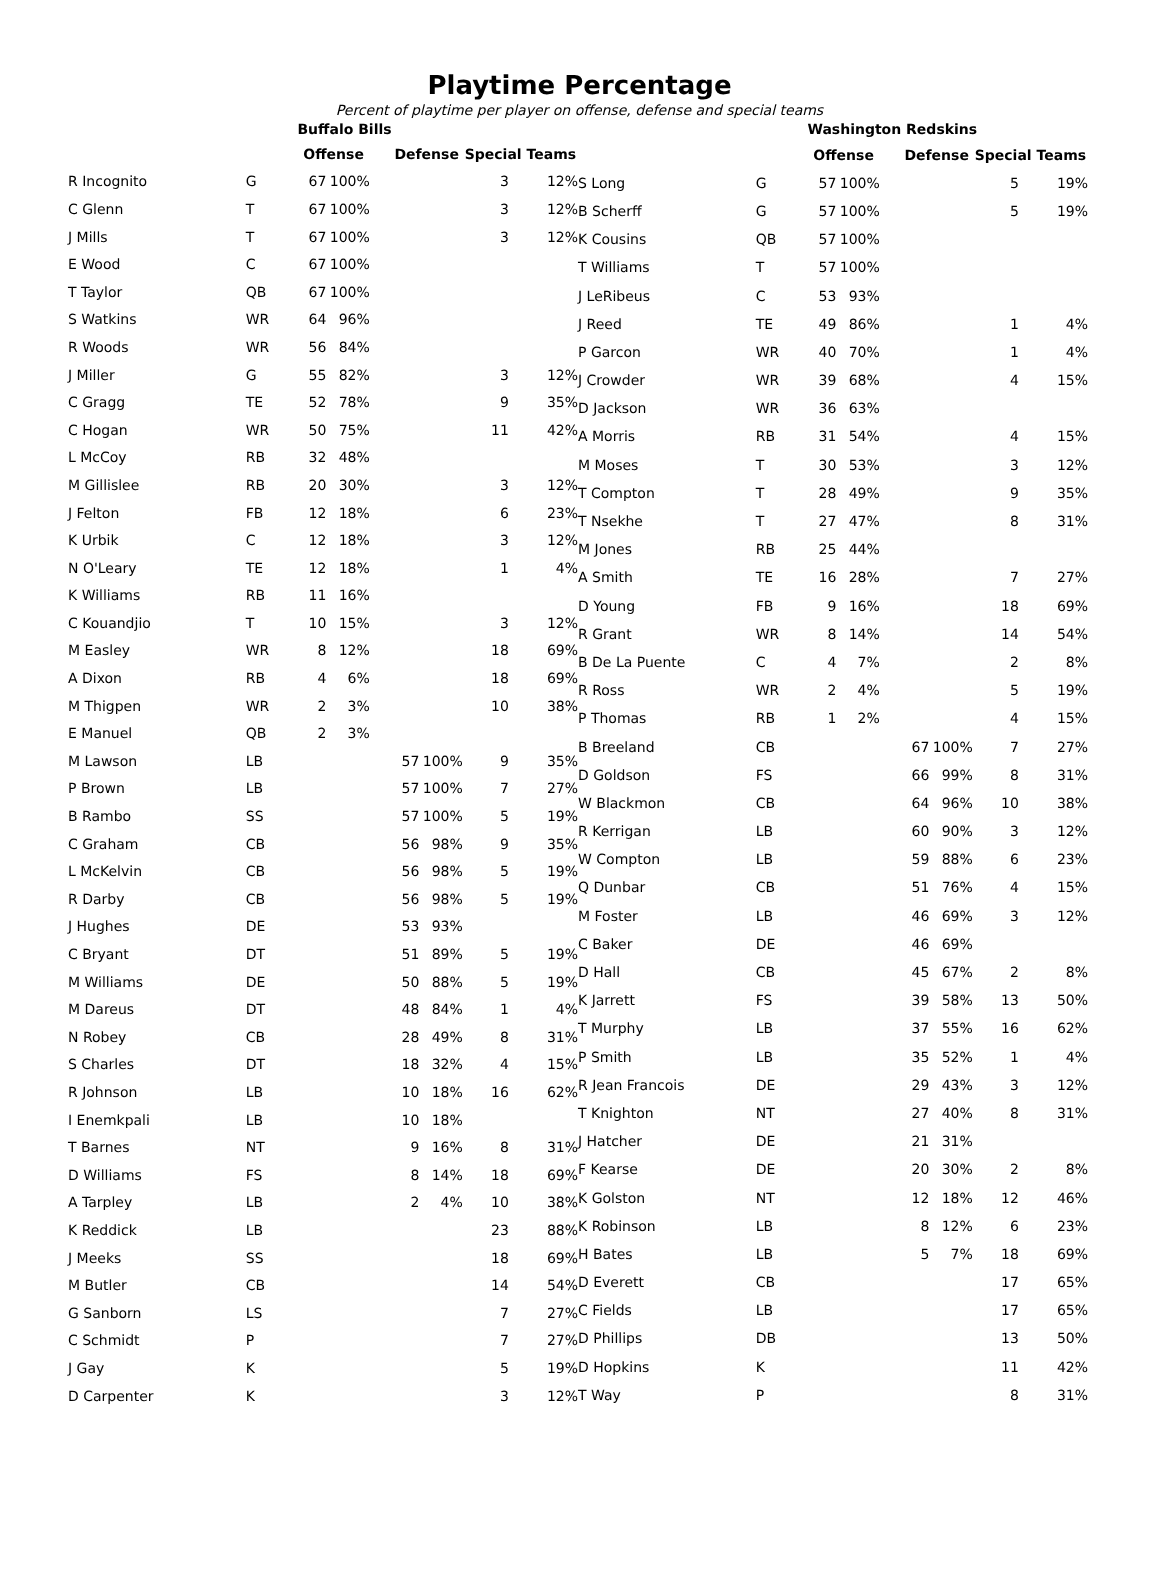Playtime Percentage
Percent of playtime per player on offense, defense and special teams
| | | Buffalo Bills | | | | | | |
| --- | --- | --- | --- | --- | --- | --- | --- | --- |
| | | Offense | | | Defense | | Special Teams | |
| R Incognito | G | 67 | 100% | | | | 3 | 12% |
| C Glenn | T | 67 | 100% | | | | 3 | 12% |
| J Mills | T | 67 | 100% | | | | 3 | 12% |
| E Wood | C | 67 | 100% | | | | | |
| T Taylor | QB | 67 | 100% | | | | | |
| S Watkins | WR | 64 | 96% | | | | | |
| R Woods | WR | 56 | 84% | | | | | |
| J Miller | G | 55 | 82% | | | | 3 | 12% |
| C Gragg | TE | 52 | 78% | | | | 9 | 35% |
| C Hogan | WR | 50 | 75% | | | | 11 | 42% |
| L McCoy | RB | 32 | 48% | | | | | |
| M Gillislee | RB | 20 | 30% | | | | 3 | 12% |
| J Felton | FB | 12 | 18% | | | | 6 | 23% |
| K Urbik | C | 12 | 18% | | | | 3 | 12% |
| N O'Leary | TE | 12 | 18% | | | | 1 | 4% |
| K Williams | RB | 11 | 16% | | | | | |
| C Kouandjio | T | 10 | 15% | | | | 3 | 12% |
| M Easley | WR | 8 | 12% | | | | 18 | 69% |
| A Dixon | RB | 4 | 6% | | | | 18 | 69% |
| M Thigpen | WR | 2 | 3% | | | | 10 | 38% |
| E Manuel | QB | 2 | 3% | | | | | |
| M Lawson | LB | | | | 57 | 100% | 9 | 35% |
| P Brown | LB | | | | 57 | 100% | 7 | 27% |
| B Rambo | SS | | | | 57 | 100% | 5 | 19% |
| C Graham | CB | | | | 56 | 98% | 9 | 35% |
| L McKelvin | CB | | | | 56 | 98% | 5 | 19% |
| R Darby | CB | | | | 56 | 98% | 5 | 19% |
| J Hughes | DE | | | | 53 | 93% | | |
| C Bryant | DT | | | | 51 | 89% | 5 | 19% |
| M Williams | DE | | | | 50 | 88% | 5 | 19% |
| M Dareus | DT | | | | 48 | 84% | 1 | 4% |
| N Robey | CB | | | | 28 | 49% | 8 | 31% |
| S Charles | DT | | | | 18 | 32% | 4 | 15% |
| R Johnson | LB | | | | 10 | 18% | 16 | 62% |
| I Enemkpali | LB | | | | 10 | 18% | | |
| T Barnes | NT | | | | 9 | 16% | 8 | 31% |
| D Williams | FS | | | | 8 | 14% | 18 | 69% |
| A Tarpley | LB | | | | 2 | 4% | 10 | 38% |
| K Reddick | LB | | | | | | 23 | 88% |
| J Meeks | SS | | | | | | 18 | 69% |
| M Butler | CB | | | | | | 14 | 54% |
| G Sanborn | LS | | | | | | 7 | 27% |
| C Schmidt | P | | | | | | 7 | 27% |
| J Gay | K | | | | | | 5 | 19% |
| D Carpenter | K | | | | | | 3 | 12% |
| | | Washington Redskins | | | | | | |
| --- | --- | --- | --- | --- | --- | --- | --- | --- |
| | | Offense | | | Defense | | Special Teams | |
| S Long | G | 57 | 100% | | | | 5 | 19% |
| B Scherff | G | 57 | 100% | | | | 5 | 19% |
| K Cousins | QB | 57 | 100% | | | | | |
| T Williams | T | 57 | 100% | | | | | |
| J LeRibeus | C | 53 | 93% | | | | | |
| J Reed | TE | 49 | 86% | | | | 1 | 4% |
| P Garcon | WR | 40 | 70% | | | | 1 | 4% |
| J Crowder | WR | 39 | 68% | | | | 4 | 15% |
| D Jackson | WR | 36 | 63% | | | | | |
| A Morris | RB | 31 | 54% | | | | 4 | 15% |
| M Moses | T | 30 | 53% | | | | 3 | 12% |
| T Compton | T | 28 | 49% | | | | 9 | 35% |
| T Nsekhe | T | 27 | 47% | | | | 8 | 31% |
| M Jones | RB | 25 | 44% | | | | | |
| A Smith | TE | 16 | 28% | | | | 7 | 27% |
| D Young | FB | 9 | 16% | | | | 18 | 69% |
| R Grant | WR | 8 | 14% | | | | 14 | 54% |
| B De La Puente | C | 4 | 7% | | | | 2 | 8% |
| R Ross | WR | 2 | 4% | | | | 5 | 19% |
| P Thomas | RB | 1 | 2% | | | | 4 | 15% |
| B Breeland | CB | | | | 67 | 100% | 7 | 27% |
| D Goldson | FS | | | | 66 | 99% | 8 | 31% |
| W Blackmon | CB | | | | 64 | 96% | 10 | 38% |
| R Kerrigan | LB | | | | 60 | 90% | 3 | 12% |
| W Compton | LB | | | | 59 | 88% | 6 | 23% |
| Q Dunbar | CB | | | | 51 | 76% | 4 | 15% |
| M Foster | LB | | | | 46 | 69% | 3 | 12% |
| C Baker | DE | | | | 46 | 69% | | |
| D Hall | CB | | | | 45 | 67% | 2 | 8% |
| K Jarrett | FS | | | | 39 | 58% | 13 | 50% |
| T Murphy | LB | | | | 37 | 55% | 16 | 62% |
| P Smith | LB | | | | 35 | 52% | 1 | 4% |
| R Jean Francois | DE | | | | 29 | 43% | 3 | 12% |
| T Knighton | NT | | | | 27 | 40% | 8 | 31% |
| J Hatcher | DE | | | | 21 | 31% | | |
| F Kearse | DE | | | | 20 | 30% | 2 | 8% |
| K Golston | NT | | | | 12 | 18% | 12 | 46% |
| K Robinson | LB | | | | 8 | 12% | 6 | 23% |
| H Bates | LB | | | | 5 | 7% | 18 | 69% |
| D Everett | CB | | | | | | 17 | 65% |
| C Fields | LB | | | | | | 17 | 65% |
| D Phillips | DB | | | | | | 13 | 50% |
| D Hopkins | K | | | | | | 11 | 42% |
| T Way | P | | | | | | 8 | 31% |